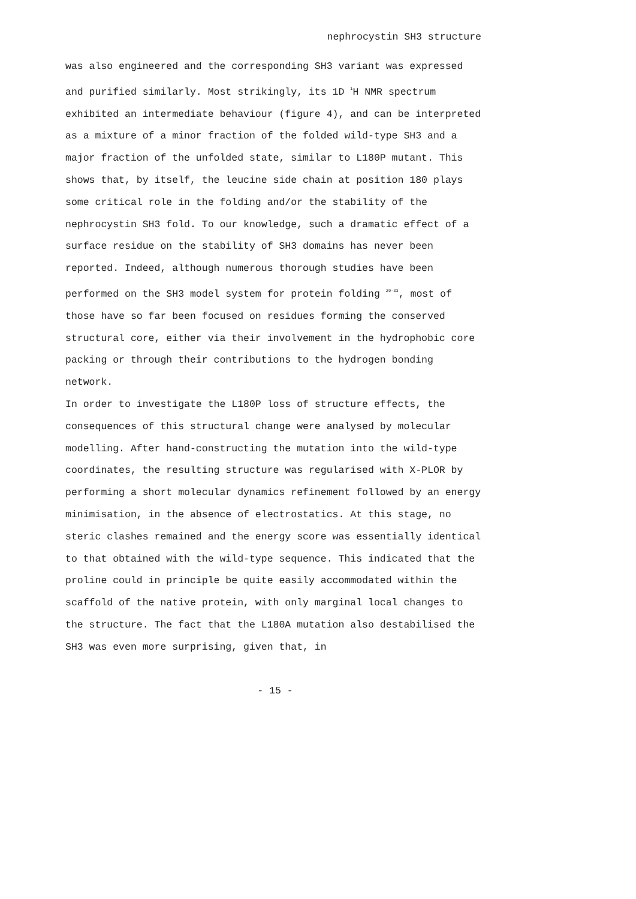nephrocystin SH3 structure
was also engineered and the corresponding SH3 variant was expressed and purified similarly. Most strikingly, its 1D <sup>1</sup>H NMR spectrum exhibited an intermediate behaviour (figure 4), and can be interpreted as a mixture of a minor fraction of the folded wild-type SH3 and a major fraction of the unfolded state, similar to L180P mutant. This shows that, by itself, the leucine side chain at position 180 plays some critical role in the folding and/or the stability of the nephrocystin SH3 fold. To our knowledge, such a dramatic effect of a surface residue on the stability of SH3 domains has never been reported. Indeed, although numerous thorough studies have been performed on the SH3 model system for protein folding <sup>29-33</sup>, most of those have so far been focused on residues forming the conserved structural core, either via their involvement in the hydrophobic core packing or through their contributions to the hydrogen bonding network.
In order to investigate the L180P loss of structure effects, the consequences of this structural change were analysed by molecular modelling. After hand-constructing the mutation into the wild-type coordinates, the resulting structure was regularised with X-PLOR by performing a short molecular dynamics refinement followed by an energy minimisation, in the absence of electrostatics. At this stage, no steric clashes remained and the energy score was essentially identical to that obtained with the wild-type sequence. This indicated that the proline could in principle be quite easily accommodated within the scaffold of the native protein, with only marginal local changes to the structure. The fact that the L180A mutation also destabilised the SH3 was even more surprising, given that, in
- 15 -